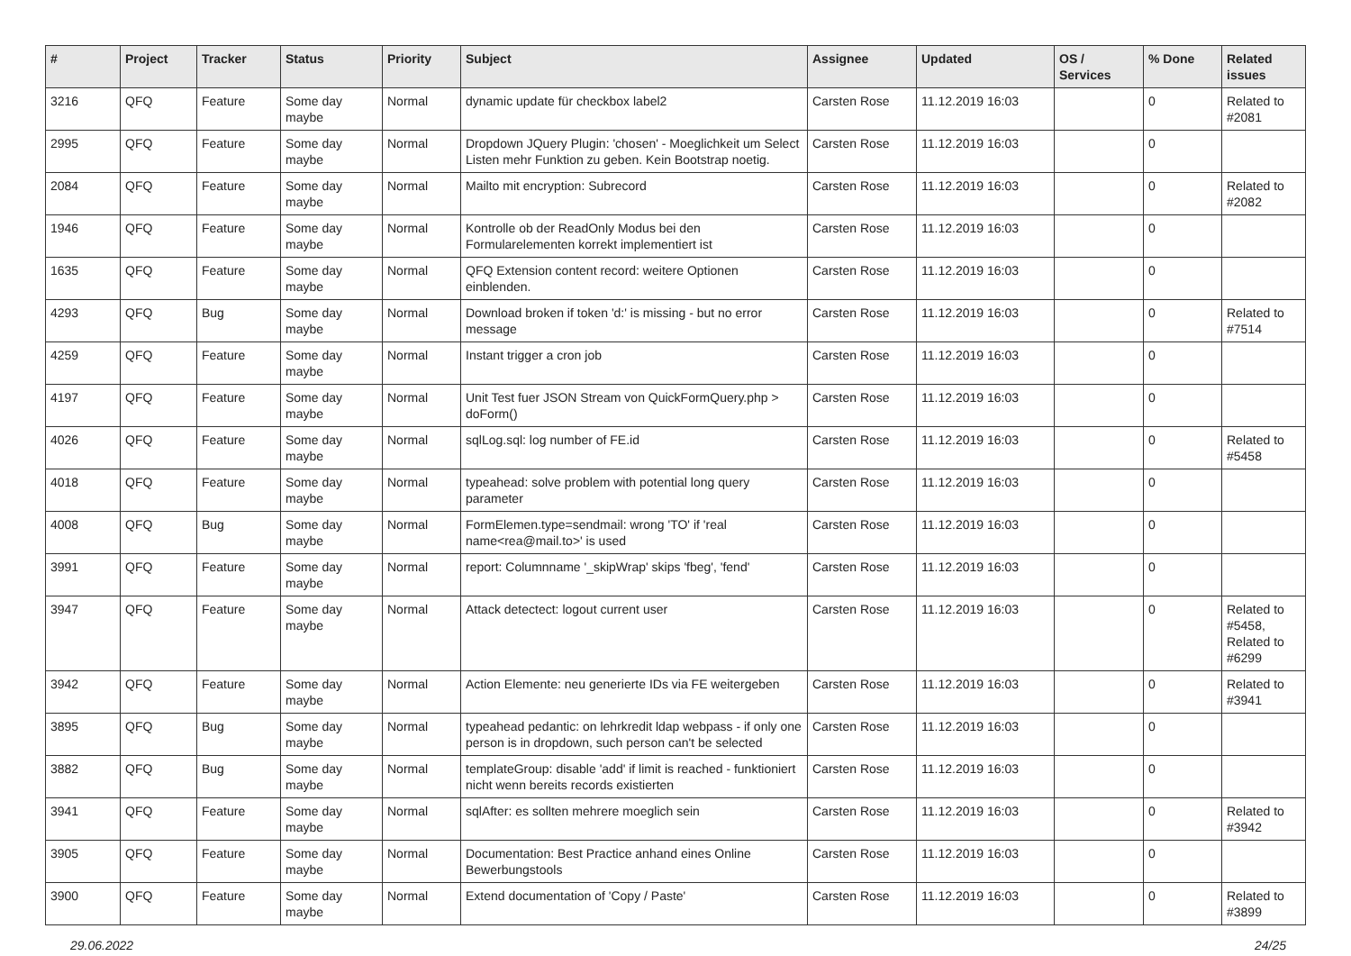| # | Project | Tracker | Status | Priority | Subject | Assignee | Updated | OS / Services | % Done | Related issues |
| --- | --- | --- | --- | --- | --- | --- | --- | --- | --- | --- |
| 3216 | QFQ | Feature | Some day maybe | Normal | dynamic update für checkbox label2 | Carsten Rose | 11.12.2019 16:03 | | 0 | Related to #2081 |
| 2995 | QFQ | Feature | Some day maybe | Normal | Dropdown JQuery Plugin: 'chosen' - Moeglichkeit um Select Listen mehr Funktion zu geben. Kein Bootstrap noetig. | Carsten Rose | 11.12.2019 16:03 | | 0 | |
| 2084 | QFQ | Feature | Some day maybe | Normal | Mailto mit encryption: Subrecord | Carsten Rose | 11.12.2019 16:03 | | 0 | Related to #2082 |
| 1946 | QFQ | Feature | Some day maybe | Normal | Kontrolle ob der ReadOnly Modus bei den Formularelementen korrekt implementiert ist | Carsten Rose | 11.12.2019 16:03 | | 0 | |
| 1635 | QFQ | Feature | Some day maybe | Normal | QFQ Extension content record: weitere Optionen einblenden. | Carsten Rose | 11.12.2019 16:03 | | 0 | |
| 4293 | QFQ | Bug | Some day maybe | Normal | Download broken if token 'd:' is missing - but no error message | Carsten Rose | 11.12.2019 16:03 | | 0 | Related to #7514 |
| 4259 | QFQ | Feature | Some day maybe | Normal | Instant trigger a cron job | Carsten Rose | 11.12.2019 16:03 | | 0 | |
| 4197 | QFQ | Feature | Some day maybe | Normal | Unit Test fuer JSON Stream von QuickFormQuery.php > doForm() | Carsten Rose | 11.12.2019 16:03 | | 0 | |
| 4026 | QFQ | Feature | Some day maybe | Normal | sqlLog.sql: log number of FE.id | Carsten Rose | 11.12.2019 16:03 | | 0 | Related to #5458 |
| 4018 | QFQ | Feature | Some day maybe | Normal | typeahead: solve problem with potential long query parameter | Carsten Rose | 11.12.2019 16:03 | | 0 | |
| 4008 | QFQ | Bug | Some day maybe | Normal | FormElemen.type=sendmail: wrong 'TO' if 'real name<rea@mail.to>' is used | Carsten Rose | 11.12.2019 16:03 | | 0 | |
| 3991 | QFQ | Feature | Some day maybe | Normal | report: Columnname '_skipWrap' skips 'fbeg', 'fend' | Carsten Rose | 11.12.2019 16:03 | | 0 | |
| 3947 | QFQ | Feature | Some day maybe | Normal | Attack detectect: logout current user | Carsten Rose | 11.12.2019 16:03 | | 0 | Related to #5458, Related to #6299 |
| 3942 | QFQ | Feature | Some day maybe | Normal | Action Elemente: neu generierte IDs via FE weitergeben | Carsten Rose | 11.12.2019 16:03 | | 0 | Related to #3941 |
| 3895 | QFQ | Bug | Some day maybe | Normal | typeahead pedantic: on lehrkredit ldap webpass - if only one person is in dropdown, such person can't be selected | Carsten Rose | 11.12.2019 16:03 | | 0 | |
| 3882 | QFQ | Bug | Some day maybe | Normal | templateGroup: disable 'add' if limit is reached - funktioniert nicht wenn bereits records existierten | Carsten Rose | 11.12.2019 16:03 | | 0 | |
| 3941 | QFQ | Feature | Some day maybe | Normal | sqlAfter: es sollten mehrere moeglich sein | Carsten Rose | 11.12.2019 16:03 | | 0 | Related to #3942 |
| 3905 | QFQ | Feature | Some day maybe | Normal | Documentation: Best Practice anhand eines Online Bewerbungstools | Carsten Rose | 11.12.2019 16:03 | | 0 | |
| 3900 | QFQ | Feature | Some day maybe | Normal | Extend documentation of 'Copy / Paste' | Carsten Rose | 11.12.2019 16:03 | | 0 | Related to #3899 |
29.06.2022 24/25